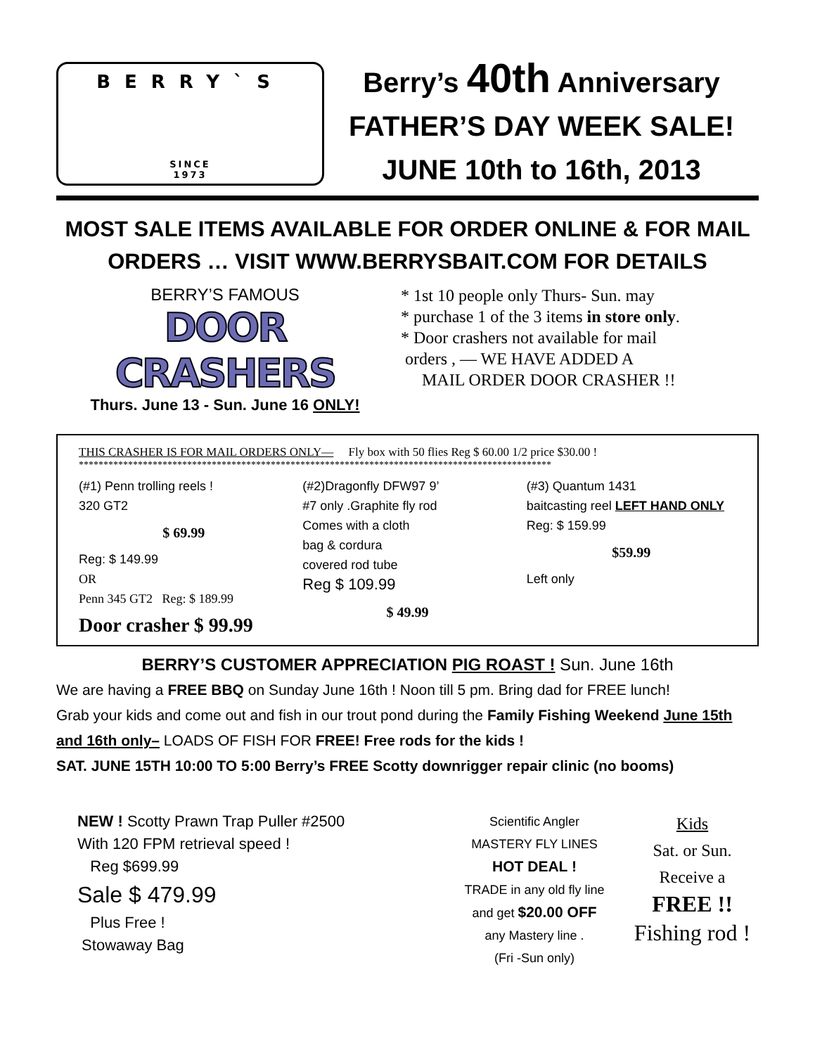BERRY`S
SINCE
1973
Berry’s 40th Anniversary
FATHER’S DAY WEEK SALE!
JUNE 10th to 16th, 2013
MOST SALE ITEMS AVAILABLE FOR ORDER ONLINE & FOR MAIL ORDERS … VISIT WWW.BERRYSBAIT.COM FOR DETAILS
BERRY’S FAMOUS
DOOR CRASHERS
Thurs. June 13 - Sun. June 16 ONLY!
* 1st 10 people only Thurs- Sun. may
* purchase 1 of the 3 items in store only.
* Door crashers not available for mail
orders , — WE HAVE ADDED A
MAIL ORDER DOOR CRASHER !!
THIS CRASHER IS FOR MAIL ORDERS ONLY— Fly box with 50 flies Reg $ 60.00 1/2 price $30.00 !
************************************************************************************************
(#1) Penn trolling reels !
320 GT2
$ 69.99
Reg: $ 149.99
OR
Penn 345 GT2 Reg: $ 189.99
Door crasher $ 99.99
(#2)Dragonfly DFW97 9’
#7 only .Graphite fly rod
Comes with a cloth
bag & cordura
covered rod tube
Reg $ 109.99
$ 49.99
(#3) Quantum 1431
baitcasting reel LEFT HAND ONLY Reg: $ 159.99
$59.99
Left only
BERRY’S CUSTOMER APPRECIATION PIG ROAST ! Sun. June 16th
We are having a FREE BBQ on Sunday June 16th ! Noon till 5 pm. Bring dad for FREE lunch!
Grab your kids and come out and fish in our trout pond during the Family Fishing Weekend June 15th and 16th only– LOADS OF FISH FOR FREE! Free rods for the kids !
SAT. JUNE 15TH 10:00 TO 5:00 Berry’s FREE Scotty downrigger repair clinic (no booms)
NEW ! Scotty Prawn Trap Puller #2500
With 120 FPM retrieval speed !
Reg $699.99
Sale $ 479.99
Plus Free !
Stowaway Bag
Scientific Angler
MASTERY FLY LINES
HOT DEAL !
TRADE in any old fly line
and get $20.00 OFF
any Mastery line .
(Fri -Sun only)
Kids
Sat. or Sun.
Receive a
FREE !!
Fishing rod !